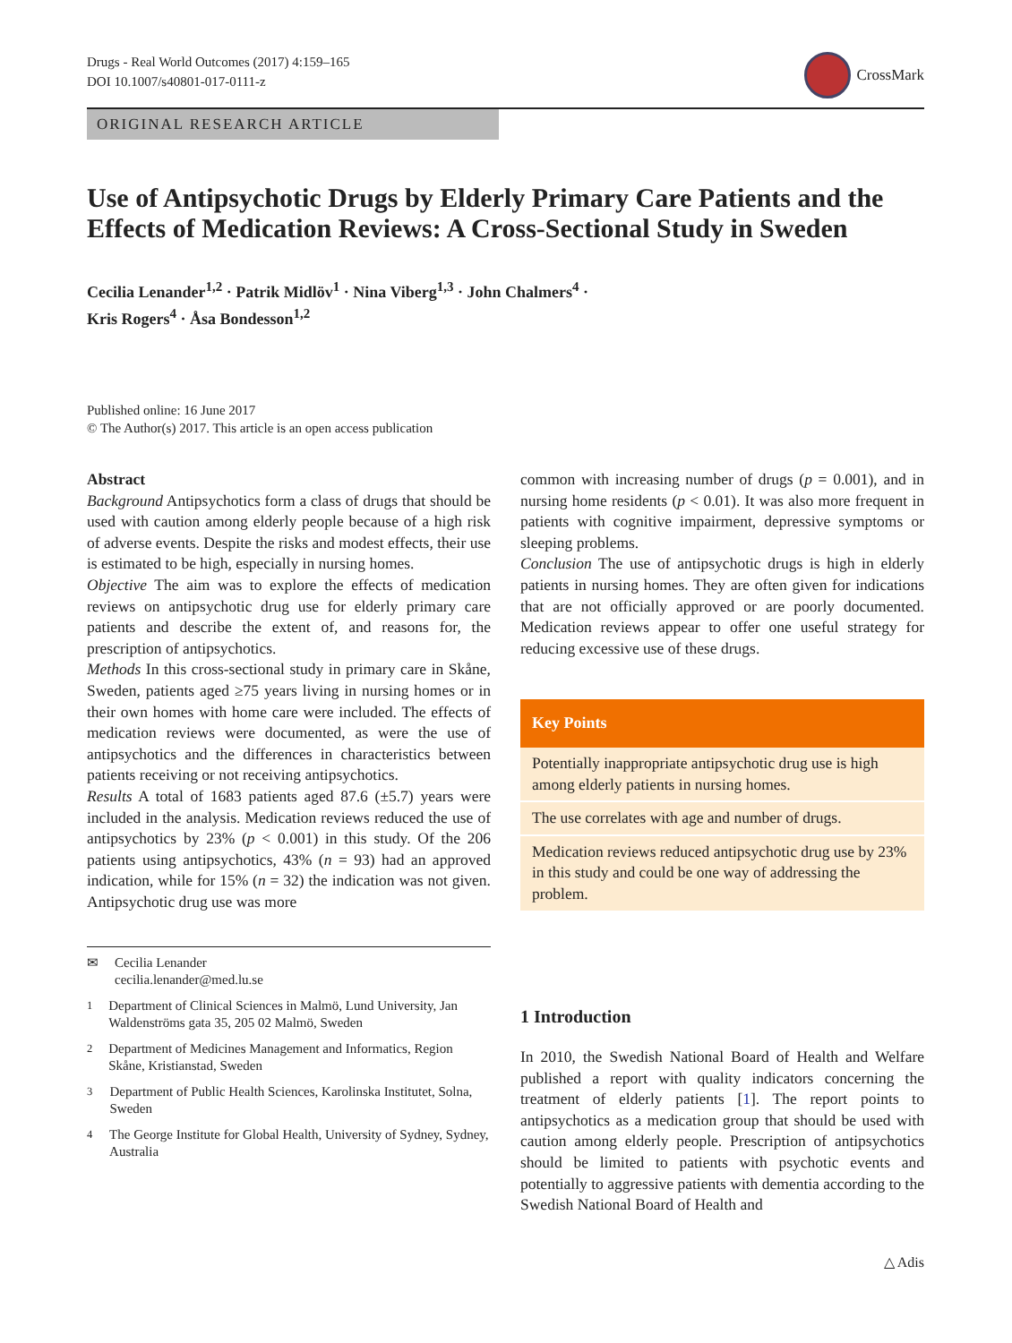Drugs - Real World Outcomes (2017) 4:159–165
DOI 10.1007/s40801-017-0111-z
CrossMark
ORIGINAL RESEARCH ARTICLE
Use of Antipsychotic Drugs by Elderly Primary Care Patients and the Effects of Medication Reviews: A Cross-Sectional Study in Sweden
Cecilia Lenander<sup>1,2</sup> · Patrik Midlöv<sup>1</sup> · Nina Viberg<sup>1,3</sup> · John Chalmers<sup>4</sup> ·
Kris Rogers<sup>4</sup> · Åsa Bondesson<sup>1,2</sup>
Published online: 16 June 2017
© The Author(s) 2017. This article is an open access publication
Abstract
Background Antipsychotics form a class of drugs that should be used with caution among elderly people because of a high risk of adverse events. Despite the risks and modest effects, their use is estimated to be high, especially in nursing homes.
Objective The aim was to explore the effects of medication reviews on antipsychotic drug use for elderly primary care patients and describe the extent of, and reasons for, the prescription of antipsychotics.
Methods In this cross-sectional study in primary care in Skåne, Sweden, patients aged ≥75 years living in nursing homes or in their own homes with home care were included. The effects of medication reviews were documented, as were the use of antipsychotics and the differences in characteristics between patients receiving or not receiving antipsychotics.
Results A total of 1683 patients aged 87.6 (±5.7) years were included in the analysis. Medication reviews reduced the use of antipsychotics by 23% (p < 0.001) in this study. Of the 206 patients using antipsychotics, 43% (n = 93) had an approved indication, while for 15% (n = 32) the indication was not given. Antipsychotic drug use was more
✉ Cecilia Lenander
cecilia.lenander@med.lu.se
<sup>1</sup> Department of Clinical Sciences in Malmö, Lund University, Jan Waldenströms gata 35, 205 02 Malmö, Sweden
<sup>2</sup> Department of Medicines Management and Informatics, Region Skåne, Kristianstad, Sweden
<sup>3</sup> Department of Public Health Sciences, Karolinska Institutet, Solna, Sweden
<sup>4</sup> The George Institute for Global Health, University of Sydney, Sydney, Australia
common with increasing number of drugs (p = 0.001), and in nursing home residents (p < 0.01). It was also more frequent in patients with cognitive impairment, depressive symptoms or sleeping problems.
Conclusion The use of antipsychotic drugs is high in elderly patients in nursing homes. They are often given for indications that are not officially approved or are poorly documented. Medication reviews appear to offer one useful strategy for reducing excessive use of these drugs.
Key Points
Potentially inappropriate antipsychotic drug use is high among elderly patients in nursing homes.
The use correlates with age and number of drugs.
Medication reviews reduced antipsychotic drug use by 23% in this study and could be one way of addressing the problem.
1 Introduction
In 2010, the Swedish National Board of Health and Welfare published a report with quality indicators concerning the treatment of elderly patients [1]. The report points to antipsychotics as a medication group that should be used with caution among elderly people. Prescription of antipsychotics should be limited to patients with psychotic events and potentially to aggressive patients with dementia according to the Swedish National Board of Health and
△ Adis